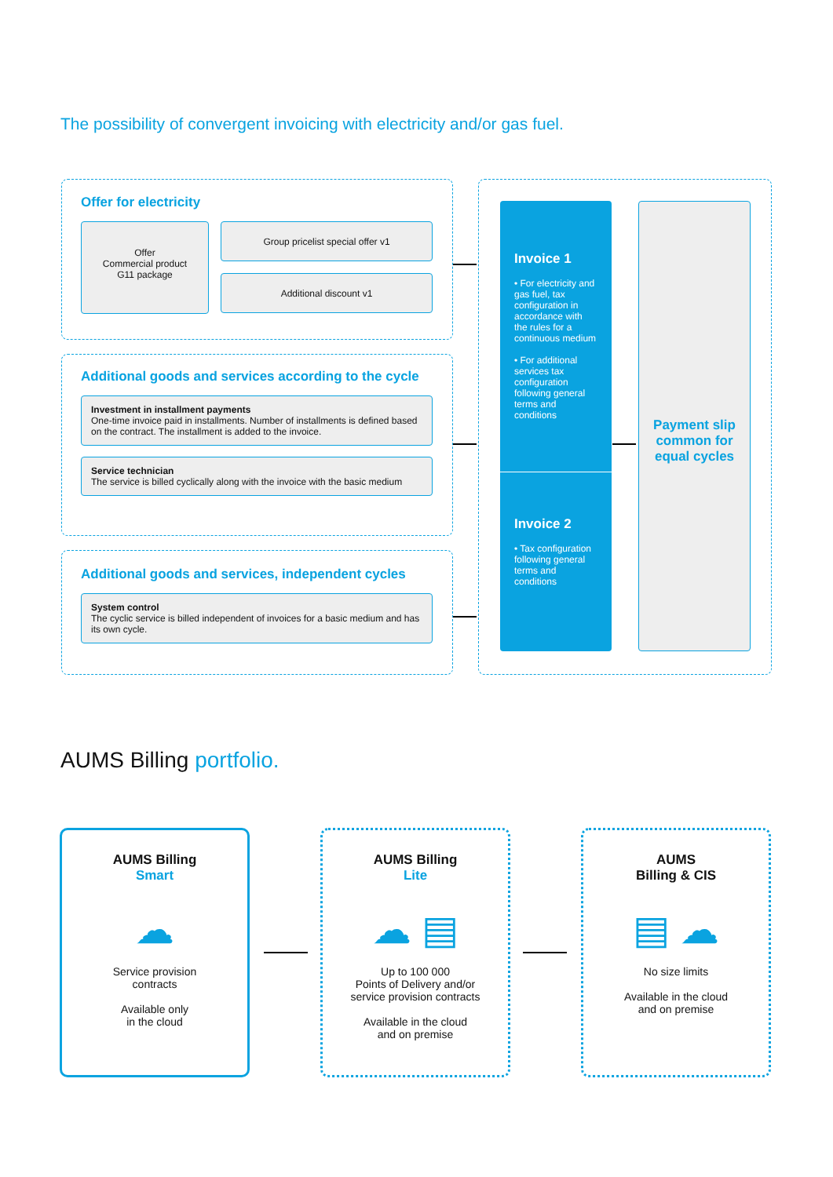The possibility of convergent invoicing with electricity and/or gas fuel.
Offer for electricity
Offer
Commercial product
G11 package
Group pricelist special offer v1
Additional discount v1
Additional goods and services according to the cycle
Investment in installment payments
One-time invoice paid in installments. Number of installments is defined based on the contract. The installment is added to the invoice.
Service technician
The service is billed cyclically along with the invoice with the basic medium
Additional goods and services, independent cycles
System control
The cyclic service is billed independent of invoices for a basic medium and has its own cycle.
Invoice 1
• For electricity and gas fuel, tax configuration in accordance with the rules for a continuous medium
• For additional services tax configuration following general terms and conditions
Invoice 2
• Tax configuration following general terms and conditions
Payment slip common for equal cycles
AUMS Billing portfolio.
AUMS Billing
Smart
☁
Service provision
contracts
Available only
in the cloud
AUMS Billing
Lite
☁ ▤
Up to 100 000
Points of Delivery and/or
service provision contracts
Available in the cloud
and on premise
AUMS
Billing & CIS
▤ ☁
No size limits
Available in the cloud
and on premise